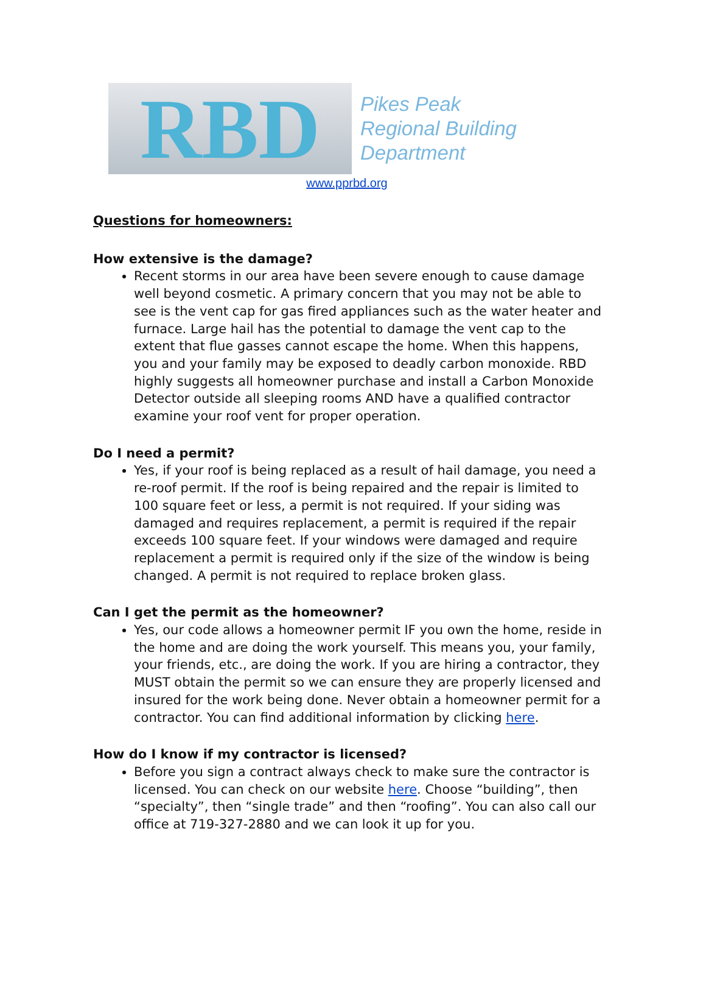RBD
Pikes Peak
Regional Building
Department
www.pprbd.org
Questions for homeowners:
How extensive is the damage?
Recent storms in our area have been severe enough to cause damage well beyond cosmetic. A primary concern that you may not be able to see is the vent cap for gas fired appliances such as the water heater and furnace. Large hail has the potential to damage the vent cap to the extent that flue gasses cannot escape the home. When this happens, you and your family may be exposed to deadly carbon monoxide. RBD highly suggests all homeowner purchase and install a Carbon Monoxide Detector outside all sleeping rooms AND have a qualified contractor examine your roof vent for proper operation.
Do I need a permit?
Yes, if your roof is being replaced as a result of hail damage, you need a re-roof permit. If the roof is being repaired and the repair is limited to 100 square feet or less, a permit is not required. If your siding was damaged and requires replacement, a permit is required if the repair exceeds 100 square feet. If your windows were damaged and require replacement a permit is required only if the size of the window is being changed. A permit is not required to replace broken glass.
Can I get the permit as the homeowner?
Yes, our code allows a homeowner permit IF you own the home, reside in the home and are doing the work yourself. This means you, your family, your friends, etc., are doing the work. If you are hiring a contractor, they MUST obtain the permit so we can ensure they are properly licensed and insured for the work being done. Never obtain a homeowner permit for a contractor. You can find additional information by clicking here.
How do I know if my contractor is licensed?
Before you sign a contract always check to make sure the contractor is licensed. You can check on our website here. Choose “building”, then “specialty”, then “single trade” and then “roofing”. You can also call our office at 719-327-2880 and we can look it up for you.